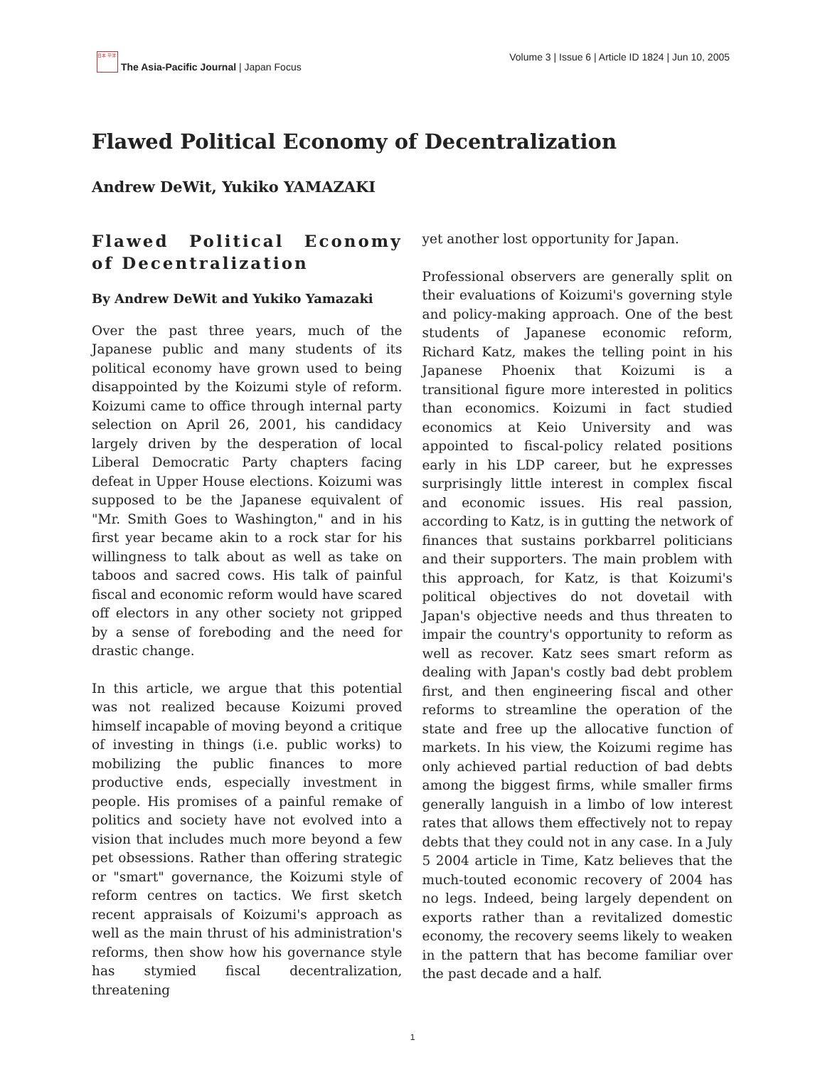日本 平洋
The Asia-Pacific Journal | Japan Focus
Volume 3 | Issue 6 | Article ID 1824 | Jun 10, 2005
Flawed Political Economy of Decentralization
Andrew DeWit, Yukiko YAMAZAKI
Flawed Political Economy of Decentralization
By Andrew DeWit and Yukiko Yamazaki
Over the past three years, much of the Japanese public and many students of its political economy have grown used to being disappointed by the Koizumi style of reform. Koizumi came to office through internal party selection on April 26, 2001, his candidacy largely driven by the desperation of local Liberal Democratic Party chapters facing defeat in Upper House elections. Koizumi was supposed to be the Japanese equivalent of "Mr. Smith Goes to Washington," and in his first year became akin to a rock star for his willingness to talk about as well as take on taboos and sacred cows. His talk of painful fiscal and economic reform would have scared off electors in any other society not gripped by a sense of foreboding and the need for drastic change.
In this article, we argue that this potential was not realized because Koizumi proved himself incapable of moving beyond a critique of investing in things (i.e. public works) to mobilizing the public finances to more productive ends, especially investment in people. His promises of a painful remake of politics and society have not evolved into a vision that includes much more beyond a few pet obsessions. Rather than offering strategic or "smart" governance, the Koizumi style of reform centres on tactics. We first sketch recent appraisals of Koizumi's approach as well as the main thrust of his administration's reforms, then show how his governance style has stymied fiscal decentralization, threatening
yet another lost opportunity for Japan.
Professional observers are generally split on their evaluations of Koizumi's governing style and policy-making approach. One of the best students of Japanese economic reform, Richard Katz, makes the telling point in his Japanese Phoenix that Koizumi is a transitional figure more interested in politics than economics. Koizumi in fact studied economics at Keio University and was appointed to fiscal-policy related positions early in his LDP career, but he expresses surprisingly little interest in complex fiscal and economic issues. His real passion, according to Katz, is in gutting the network of finances that sustains porkbarrel politicians and their supporters. The main problem with this approach, for Katz, is that Koizumi's political objectives do not dovetail with Japan's objective needs and thus threaten to impair the country's opportunity to reform as well as recover. Katz sees smart reform as dealing with Japan's costly bad debt problem first, and then engineering fiscal and other reforms to streamline the operation of the state and free up the allocative function of markets. In his view, the Koizumi regime has only achieved partial reduction of bad debts among the biggest firms, while smaller firms generally languish in a limbo of low interest rates that allows them effectively not to repay debts that they could not in any case. In a July 5 2004 article in Time, Katz believes that the much-touted economic recovery of 2004 has no legs. Indeed, being largely dependent on exports rather than a revitalized domestic economy, the recovery seems likely to weaken in the pattern that has become familiar over the past decade and a half.
1